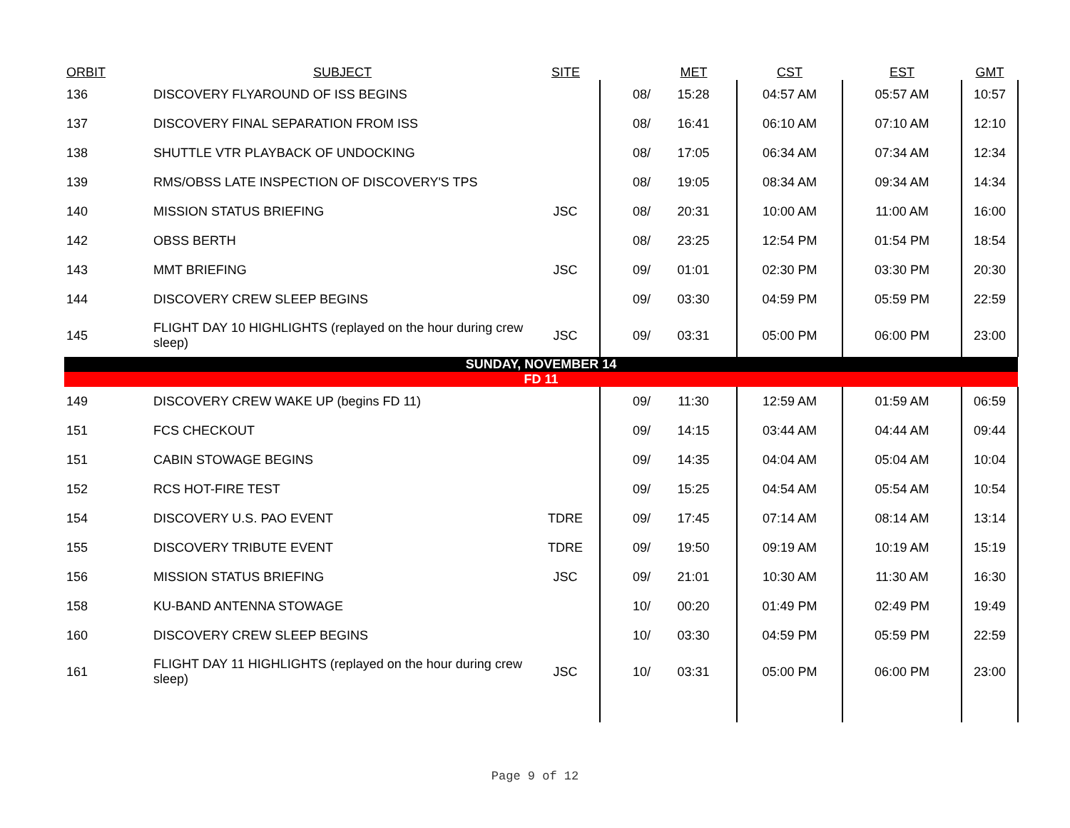| ORBIT | SUBJECT | SITE | | MET | CST | EST | GMT |
| --- | --- | --- | --- | --- | --- | --- | --- |
| 136 | DISCOVERY FLYAROUND OF ISS BEGINS | | 08/ | 15:28 | 04:57 AM | 05:57 AM | 10:57 |
| 137 | DISCOVERY FINAL SEPARATION FROM ISS | | 08/ | 16:41 | 06:10 AM | 07:10 AM | 12:10 |
| 138 | SHUTTLE VTR PLAYBACK OF UNDOCKING | | 08/ | 17:05 | 06:34 AM | 07:34 AM | 12:34 |
| 139 | RMS/OBSS LATE INSPECTION OF DISCOVERY'S TPS | | 08/ | 19:05 | 08:34 AM | 09:34 AM | 14:34 |
| 140 | MISSION STATUS BRIEFING | JSC | 08/ | 20:31 | 10:00 AM | 11:00 AM | 16:00 |
| 142 | OBSS BERTH | | 08/ | 23:25 | 12:54 PM | 01:54 PM | 18:54 |
| 143 | MMT BRIEFING | JSC | 09/ | 01:01 | 02:30 PM | 03:30 PM | 20:30 |
| 144 | DISCOVERY CREW SLEEP BEGINS | | 09/ | 03:30 | 04:59 PM | 05:59 PM | 22:59 |
| 145 | FLIGHT DAY 10 HIGHLIGHTS (replayed on the hour during crew sleep) | JSC | 09/ | 03:31 | 05:00 PM | 06:00 PM | 23:00 |
| SUNDAY, NOVEMBER 14 | | | | | | | |
| FD 11 | | | | | | | |
| 149 | DISCOVERY CREW WAKE UP (begins FD 11) | | 09/ | 11:30 | 12:59 AM | 01:59 AM | 06:59 |
| 151 | FCS CHECKOUT | | 09/ | 14:15 | 03:44 AM | 04:44 AM | 09:44 |
| 151 | CABIN STOWAGE BEGINS | | 09/ | 14:35 | 04:04 AM | 05:04 AM | 10:04 |
| 152 | RCS HOT-FIRE TEST | | 09/ | 15:25 | 04:54 AM | 05:54 AM | 10:54 |
| 154 | DISCOVERY U.S. PAO EVENT | TDRE | 09/ | 17:45 | 07:14 AM | 08:14 AM | 13:14 |
| 155 | DISCOVERY TRIBUTE EVENT | TDRE | 09/ | 19:50 | 09:19 AM | 10:19 AM | 15:19 |
| 156 | MISSION STATUS BRIEFING | JSC | 09/ | 21:01 | 10:30 AM | 11:30 AM | 16:30 |
| 158 | KU-BAND ANTENNA STOWAGE | | 10/ | 00:20 | 01:49 PM | 02:49 PM | 19:49 |
| 160 | DISCOVERY CREW SLEEP BEGINS | | 10/ | 03:30 | 04:59 PM | 05:59 PM | 22:59 |
| 161 | FLIGHT DAY 11 HIGHLIGHTS (replayed on the hour during crew sleep) | JSC | 10/ | 03:31 | 05:00 PM | 06:00 PM | 23:00 |
Page 9 of 12